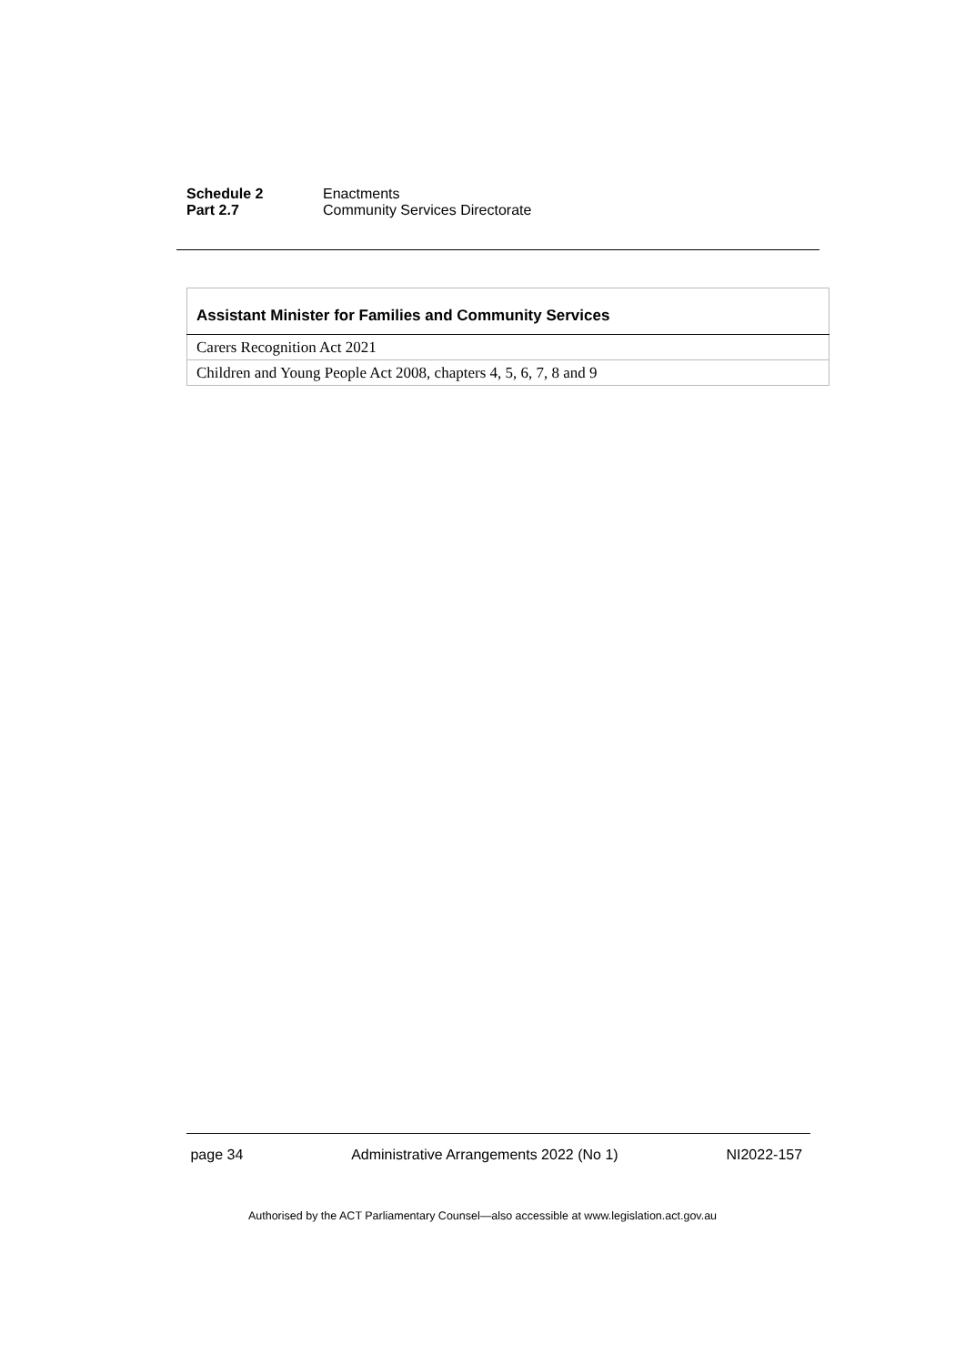Schedule 2 Enactments
Part 2.7 Community Services Directorate
| Assistant Minister for Families and Community Services |
| --- |
| Carers Recognition Act 2021 |
| Children and Young People Act 2008, chapters 4, 5, 6, 7, 8 and 9 |
page 34 Administrative Arrangements 2022 (No 1) NI2022-157
Authorised by the ACT Parliamentary Counsel—also accessible at www.legislation.act.gov.au